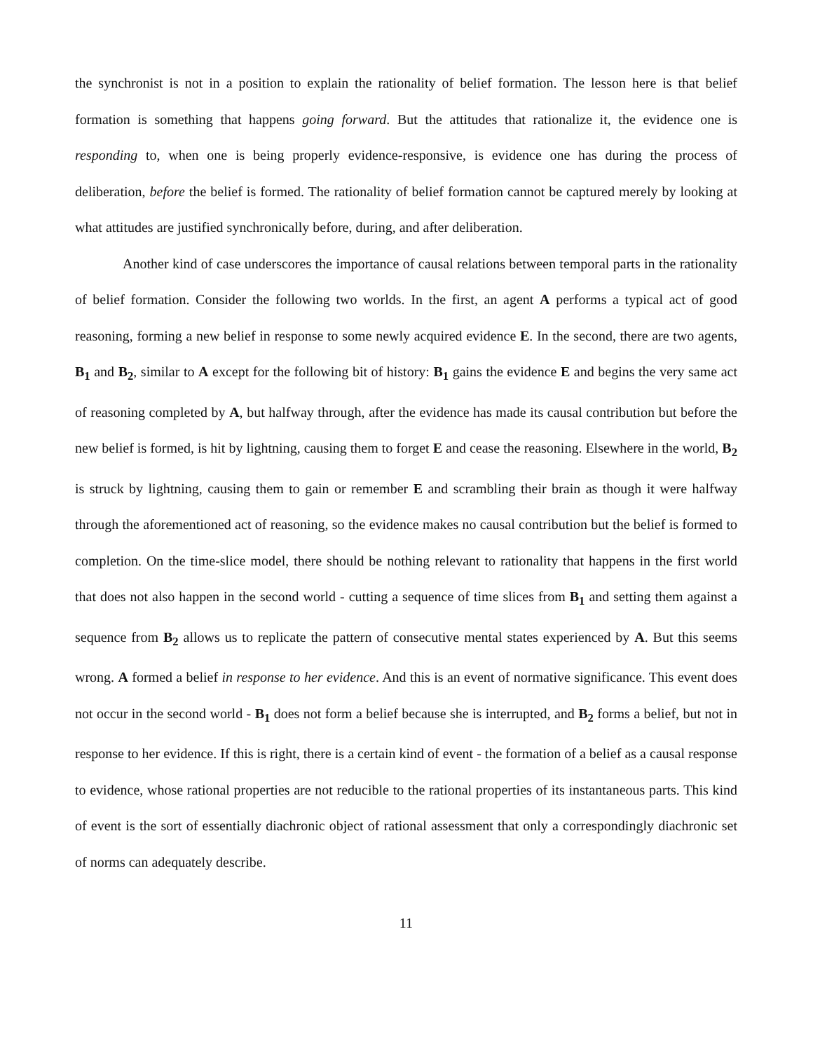the synchronist is not in a position to explain the rationality of belief formation. The lesson here is that belief formation is something that happens going forward. But the attitudes that rationalize it, the evidence one is responding to, when one is being properly evidence-responsive, is evidence one has during the process of deliberation, before the belief is formed. The rationality of belief formation cannot be captured merely by looking at what attitudes are justified synchronically before, during, and after deliberation.
Another kind of case underscores the importance of causal relations between temporal parts in the rationality of belief formation. Consider the following two worlds. In the first, an agent A performs a typical act of good reasoning, forming a new belief in response to some newly acquired evidence E. In the second, there are two agents, B<sub>1</sub> and B<sub>2</sub>, similar to A except for the following bit of history: B<sub>1</sub> gains the evidence E and begins the very same act of reasoning completed by A, but halfway through, after the evidence has made its causal contribution but before the new belief is formed, is hit by lightning, causing them to forget E and cease the reasoning. Elsewhere in the world, B<sub>2</sub> is struck by lightning, causing them to gain or remember E and scrambling their brain as though it were halfway through the aforementioned act of reasoning, so the evidence makes no causal contribution but the belief is formed to completion. On the time-slice model, there should be nothing relevant to rationality that happens in the first world that does not also happen in the second world - cutting a sequence of time slices from B<sub>1</sub> and setting them against a sequence from B<sub>2</sub> allows us to replicate the pattern of consecutive mental states experienced by A. But this seems wrong. A formed a belief in response to her evidence. And this is an event of normative significance. This event does not occur in the second world - B<sub>1</sub> does not form a belief because she is interrupted, and B<sub>2</sub> forms a belief, but not in response to her evidence. If this is right, there is a certain kind of event - the formation of a belief as a causal response to evidence, whose rational properties are not reducible to the rational properties of its instantaneous parts. This kind of event is the sort of essentially diachronic object of rational assessment that only a correspondingly diachronic set of norms can adequately describe.
11